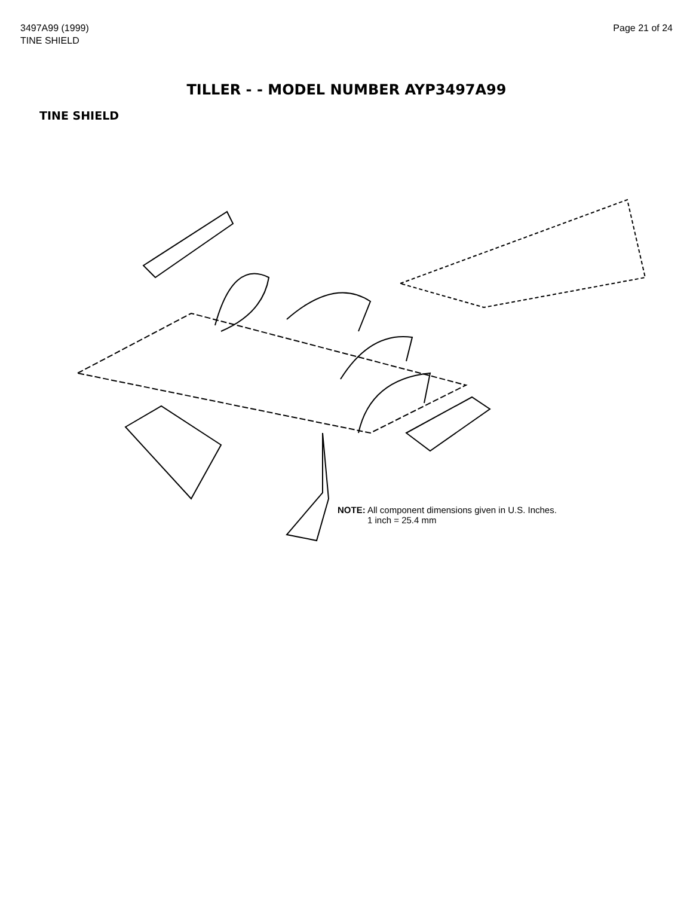3497A99 (1999)
TINE SHIELD
Page 21 of 24
TILLER - - MODEL NUMBER AYP3497A99
TINE SHIELD
NOTE: All component dimensions given in U.S. Inches.
1 inch = 25.4 mm